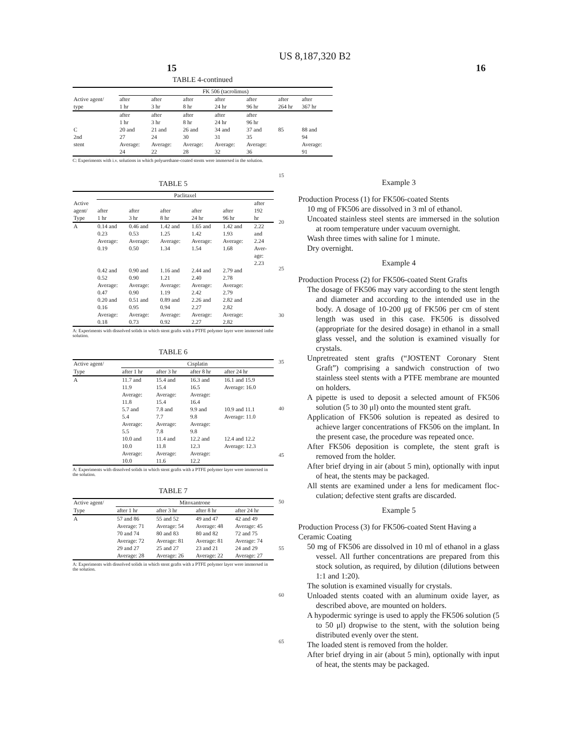US 8,187,320 B2
15 16
TABLE 4-continued
| | FK 506 (tacrolimus) | | | | | | |
| --- | --- | --- | --- | --- | --- | --- | --- |
| Active agent/ type | after 1 hr | after 3 hr | after 8 hr | after 24 hr | after 96 hr | after 264 hr | after 367 hr |
| C 2nd stent | after 1 hr 20 and 27 Average: 24 | after 3 hr 21 and 24 Average: 22 | after 8 hr 26 and 30 Average: 28 | after 24 hr 34 and 31 Average: 32 | after 96 hr 37 and 35 Average: 36 | 85 | 88 and 94 Average: 91 |
C: Experiments with i.v. solutions in which polyurethane-coated stents were immersed in the solution.
TABLE 5
| | Paclitaxel | | | | | |
| --- | --- | --- | --- | --- | --- | --- |
| Active agent/ Type | after 1 hr | after 3 hr | after 8 hr | after 24 hr | after 96 hr | after 192 hr |
| A | 0.14 and 0.23 Average: 0.19 | 0.46 and 0.53 Average: 0.50 | 1.42 and 1.25 Average: 1.34 | 1.65 and 1.42 Average: 1.54 | 1.42 and 1.93 Average: 1.68 | 2.22 and 2.24 Aver- age: 2.23 |
| | 0.42 and 0.52 Average: 0.47 | 0.90 and 0.90 Average: 0.90 | 1.16 and 1.21 Average: 1.19 | 2.44 and 2.40 Average: 2.42 | 2.79 and 2.78 Average: 2.79 | |
| | 0.20 and 0.16 Average: 0.18 | 0.51 and 0.95 Average: 0.73 | 0.89 and 0.94 Average: 0.92 | 2.26 and 2.27 Average: 2.27 | 2.82 and 2.82 Average: 2.82 | |
A: Experiments with dissolved solids in which stent grafts with a PTFE polymer layer were immersed inthe solution.
TABLE 6
| Active agent/ | Cisplatin | | | |
| --- | --- | --- | --- | --- |
| Type | after 1 hr | after 3 hr | after 8 hr | after 24 hr |
| A | 11.7 and 11.9 Average: 11.8 | 15.4 and 15.4 Average: 15.4 | 16.3 and 16.5 Average: 16.4 | 16.1 and 15.9 Average: 16.0 |
| | 5.7 and 5.4 Average: 5.5 | 7.8 and 7.7 Average: 7.8 | 9.9 and 9.8 Average: 9.8 | 10.9 and 11.1 Average: 11.0 |
| | 10.0 and 10.0 Average: 10.0 | 11.4 and 11.8 Average: 11.6 | 12.2 and 12.3 Average: 12.2 | 12.4 and 12.2 Average: 12.3 |
A: Experiments with dissolved solids in which stent grafts with a PTFE polymer layer were immersed in the solution.
TABLE 7
| Active agent/ | Mitoxantrone | | | |
| --- | --- | --- | --- | --- |
| Type | after 1 hr | after 3 hr | after 8 hr | after 24 hr |
| A | 57 and 86 Average: 71 70 and 74 Average: 72 29 and 27 Average: 28 | 55 and 52 Average: 54 80 and 83 Average: 81 25 and 27 Average: 26 | 49 and 47 Average: 48 80 and 82 Average: 81 23 and 21 Average: 22 | 42 and 49 Average: 45 72 and 75 Average: 74 24 and 29 Average: 27 |
A: Experiments with dissolved solids in which stent grafts with a PTFE polymer layer were immersed in the solution.
15
20
25
30
35
40
45
50
55
60
65
Example 3
Production Process (1) for FK506-coated Stents
10 mg of FK506 are dissolved in 3 ml of ethanol.
Uncoated stainless steel stents are immersed in the solution at room temperature under vacuum overnight.
Wash three times with saline for 1 minute.
Dry overnight.
Example 4
Production Process (2) for FK506-coated Stent Grafts
The dosage of FK506 may vary according to the stent length and diameter and according to the intended use in the body. A dosage of 10-200 μg of FK506 per cm of stent length was used in this case. FK506 is dissolved (appropriate for the desired dosage) in ethanol in a small glass vessel, and the solution is examined visually for crystals.
Unpretreated stent grafts (“JOSTENT Coronary Stent Graft”) comprising a sandwich construction of two stainless steel stents with a PTFE membrane are mounted on holders.
A pipette is used to deposit a selected amount of FK506 solution (5 to 30 μl) onto the mounted stent graft.
Application of FK506 solution is repeated as desired to achieve larger concentrations of FK506 on the implant. In the present case, the procedure was repeated once.
After FK506 deposition is complete, the stent graft is removed from the holder.
After brief drying in air (about 5 min), optionally with input of heat, the stents may be packaged.
All stents are examined under a lens for medicament floc-culation; defective stent grafts are discarded.
Example 5
Production Process (3) for FK506-coated Stent Having a Ceramic Coating
50 mg of FK506 are dissolved in 10 ml of ethanol in a glass vessel. All further concentrations are prepared from this stock solution, as required, by dilution (dilutions between 1:1 and 1:20).
The solution is examined visually for crystals.
Unloaded stents coated with an aluminum oxide layer, as described above, are mounted on holders.
A hypodermic syringe is used to apply the FK506 solution (5 to 50 μl) dropwise to the stent, with the solution being distributed evenly over the stent.
The loaded stent is removed from the holder.
After brief drying in air (about 5 min), optionally with input of heat, the stents may be packaged.